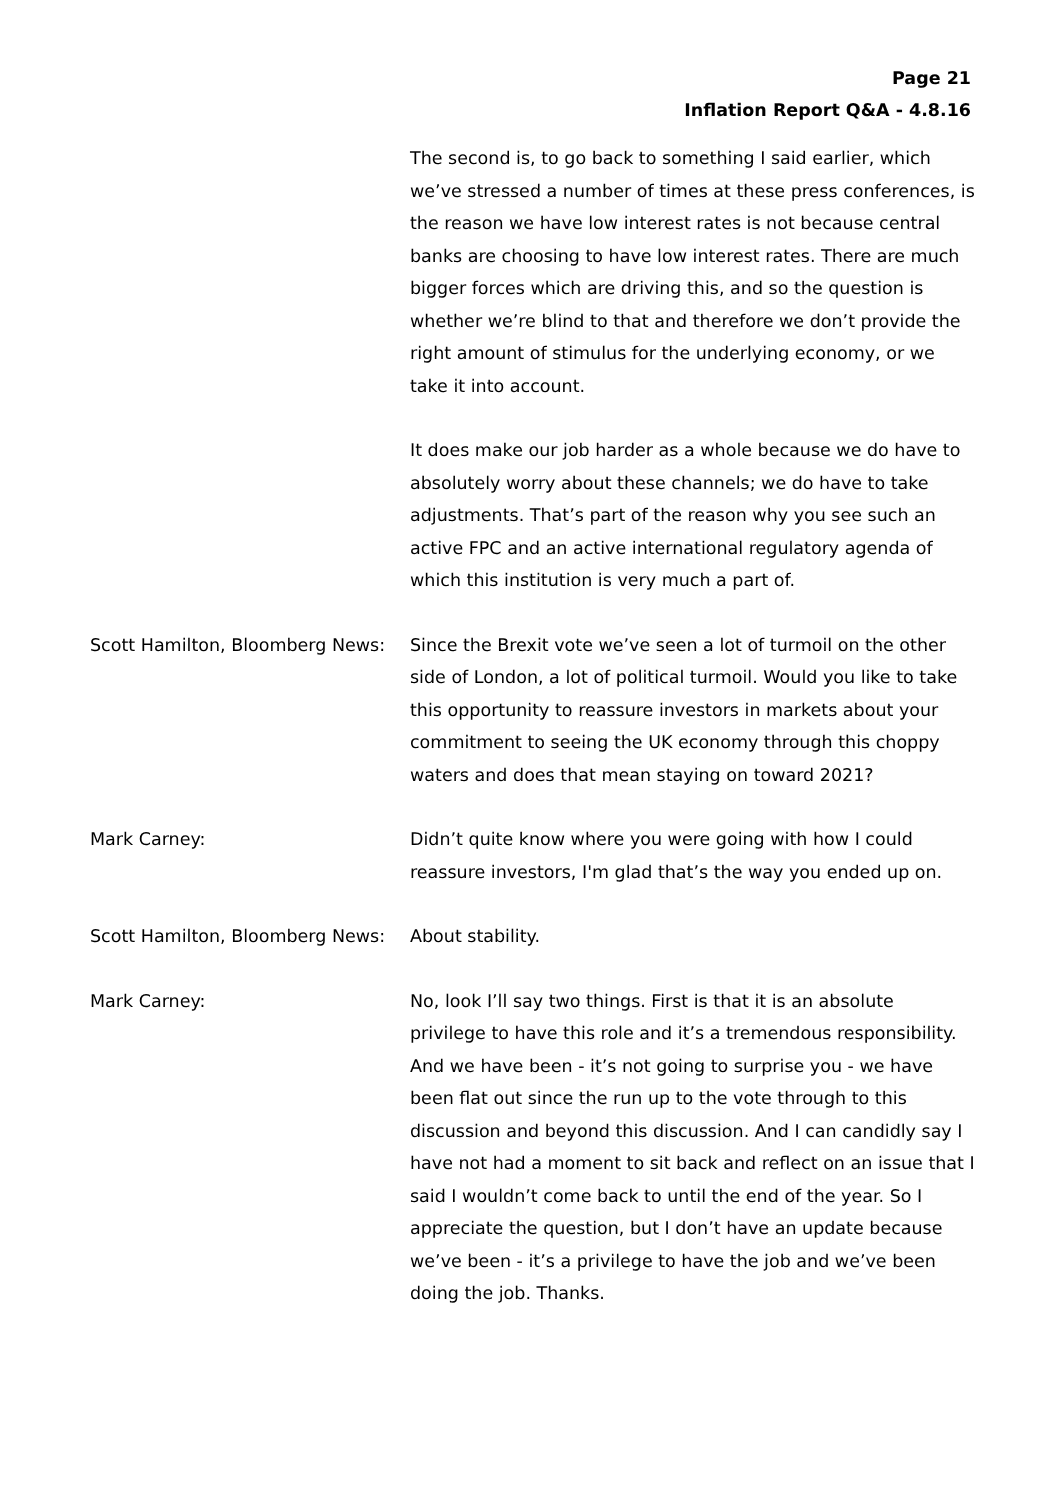Page 21
Inflation Report Q&A - 4.8.16
The second is, to go back to something I said earlier, which we’ve stressed a number of times at these press conferences, is the reason we have low interest rates is not because central banks are choosing to have low interest rates. There are much bigger forces which are driving this, and so the question is whether we’re blind to that and therefore we don’t provide the right amount of stimulus for the underlying economy, or we take it into account.
It does make our job harder as a whole because we do have to absolutely worry about these channels; we do have to take adjustments. That’s part of the reason why you see such an active FPC and an active international regulatory agenda of which this institution is very much a part of.
Scott Hamilton, Bloomberg News:
Since the Brexit vote we’ve seen a lot of turmoil on the other side of London, a lot of political turmoil. Would you like to take this opportunity to reassure investors in markets about your commitment to seeing the UK economy through this choppy waters and does that mean staying on toward 2021?
Mark Carney: Didn’t quite know where you were going with how I could reassure investors, I'm glad that’s the way you ended up on.
Scott Hamilton, Bloomberg News:
About stability.
Mark Carney: No, look I’ll say two things. First is that it is an absolute privilege to have this role and it’s a tremendous responsibility. And we have been - it’s not going to surprise you - we have been flat out since the run up to the vote through to this discussion and beyond this discussion. And I can candidly say I have not had a moment to sit back and reflect on an issue that I said I wouldn’t come back to until the end of the year. So I appreciate the question, but I don’t have an update because we’ve been - it’s a privilege to have the job and we’ve been doing the job. Thanks.